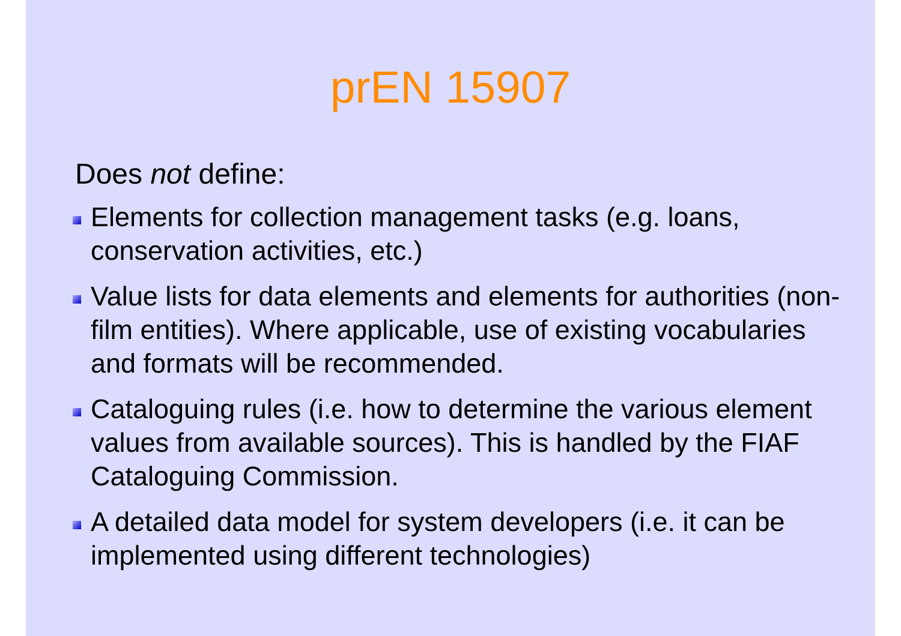prEN 15907
Does not define:
Elements for collection management tasks (e.g. loans, conservation activities, etc.)
Value lists for data elements and elements for authorities (non-film entities). Where applicable, use of existing vocabularies and formats will be recommended.
Cataloguing rules (i.e. how to determine the various element values from available sources). This is handled by the FIAF Cataloguing Commission.
A detailed data model for system developers (i.e. it can be implemented using different technologies)